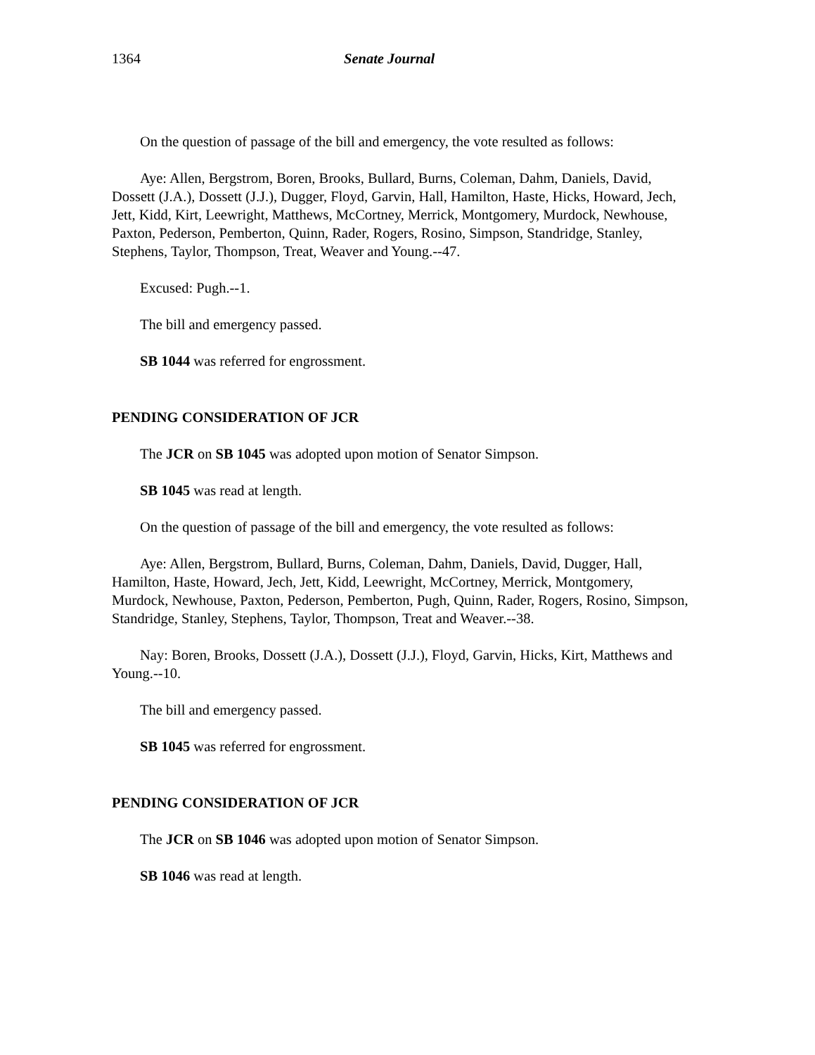1364 Senate Journal
On the question of passage of the bill and emergency, the vote resulted as follows:
Aye: Allen, Bergstrom, Boren, Brooks, Bullard, Burns, Coleman, Dahm, Daniels, David, Dossett (J.A.), Dossett (J.J.), Dugger, Floyd, Garvin, Hall, Hamilton, Haste, Hicks, Howard, Jech, Jett, Kidd, Kirt, Leewright, Matthews, McCortney, Merrick, Montgomery, Murdock, Newhouse, Paxton, Pederson, Pemberton, Quinn, Rader, Rogers, Rosino, Simpson, Standridge, Stanley, Stephens, Taylor, Thompson, Treat, Weaver and Young.--47.
Excused: Pugh.--1.
The bill and emergency passed.
SB 1044 was referred for engrossment.
PENDING CONSIDERATION OF JCR
The JCR on SB 1045 was adopted upon motion of Senator Simpson.
SB 1045 was read at length.
On the question of passage of the bill and emergency, the vote resulted as follows:
Aye: Allen, Bergstrom, Bullard, Burns, Coleman, Dahm, Daniels, David, Dugger, Hall, Hamilton, Haste, Howard, Jech, Jett, Kidd, Leewright, McCortney, Merrick, Montgomery, Murdock, Newhouse, Paxton, Pederson, Pemberton, Pugh, Quinn, Rader, Rogers, Rosino, Simpson, Standridge, Stanley, Stephens, Taylor, Thompson, Treat and Weaver.--38.
Nay: Boren, Brooks, Dossett (J.A.), Dossett (J.J.), Floyd, Garvin, Hicks, Kirt, Matthews and Young.--10.
The bill and emergency passed.
SB 1045 was referred for engrossment.
PENDING CONSIDERATION OF JCR
The JCR on SB 1046 was adopted upon motion of Senator Simpson.
SB 1046 was read at length.